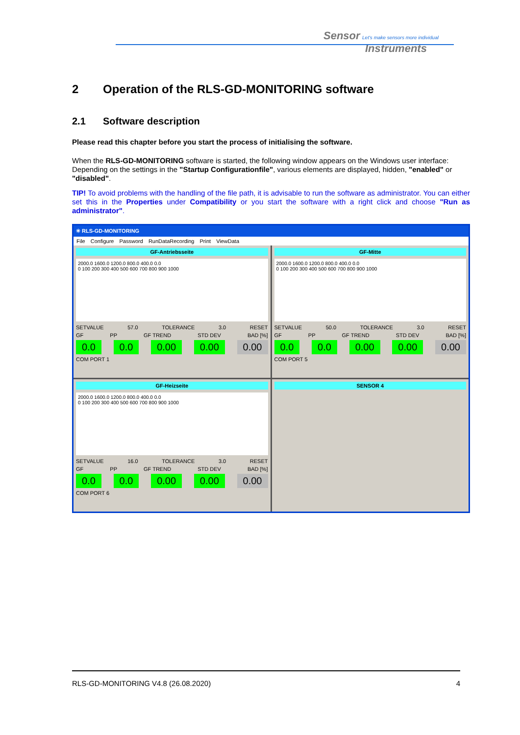Sensor Let's make sensors more individual
Instruments
2 Operation of the RLS-GD-MONITORING software
2.1 Software description
Please read this chapter before you start the process of initialising the software.
When the RLS-GD-MONITORING software is started, the following window appears on the Windows user interface:
Depending on the settings in the "Startup Configurationfile", various elements are displayed, hidden, "enabled" or "disabled".
TIP! To avoid problems with the handling of the file path, it is advisable to run the software as administrator. You can either set this in the Properties under Compatibility or you start the software with a right click and choose "Run as administrator".
✳ RLS-GD-MONITORING
File Configure Password RunDataRecording Print ViewData
GF-Antriebsseite
2000.0 1600.0 1200.0 800.0 400.0 0.0
0 100 200 300 400 500 600 700 800 900 1000
SETVALUE 57.0 TOLERANCE 3.0 RESET
GF PP GF TREND STD DEV BAD [%]
0.0 0.0 0.00 0.00 0.00
COM PORT 1
GF-Mitte
2000.0 1600.0 1200.0 800.0 400.0 0.0
0 100 200 300 400 500 600 700 800 900 1000
SETVALUE 50.0 TOLERANCE 3.0 RESET
GF PP GF TREND STD DEV BAD [%]
0.0 0.0 0.00 0.00 0.00
COM PORT 5
GF-Heizseite
2000.0 1600.0 1200.0 800.0 400.0 0.0
0 100 200 300 400 500 600 700 800 900 1000
SETVALUE 16.0 TOLERANCE 3.0 RESET
GF PP GF TREND STD DEV BAD [%]
0.0 0.0 0.00 0.00 0.00
COM PORT 6
SENSOR 4
RLS-GD-MONITORING V4.8 (26.08.2020) 4